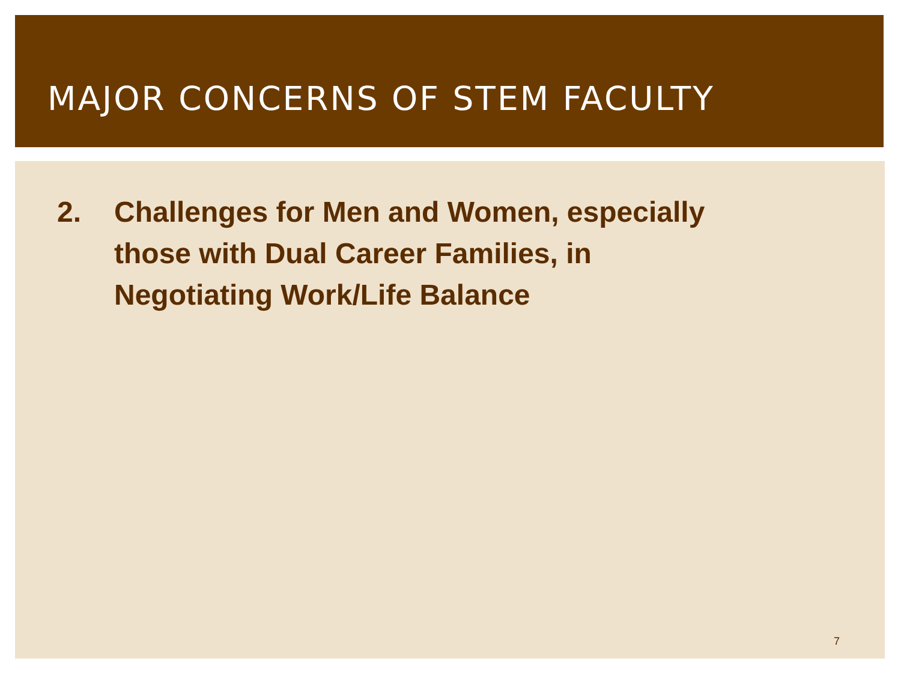MAJOR CONCERNS OF STEM FACULTY
2. Challenges for Men and Women, especially
those with Dual Career Families, in
Negotiating Work/Life Balance
7